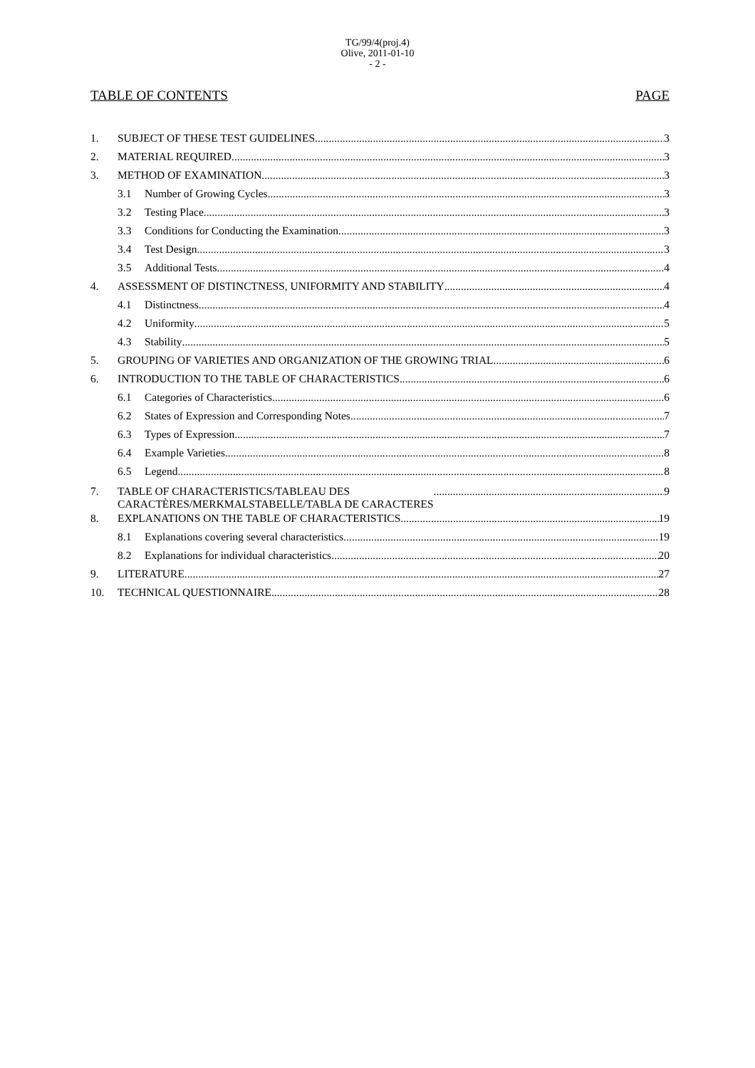TG/99/4(proj.4)
Olive, 2011-01-10
- 2 -
TABLE OF CONTENTS PAGE
1. SUBJECT OF THESE TEST GUIDELINES 3
2. MATERIAL REQUIRED 3
3. METHOD OF EXAMINATION 3
3.1 Number of Growing Cycles 3
3.2 Testing Place 3
3.3 Conditions for Conducting the Examination 3
3.4 Test Design 3
3.5 Additional Tests 4
4. ASSESSMENT OF DISTINCTNESS, UNIFORMITY AND STABILITY 4
4.1 Distinctness 4
4.2 Uniformity 5
4.3 Stability 5
5. GROUPING OF VARIETIES AND ORGANIZATION OF THE GROWING TRIAL 6
6. INTRODUCTION TO THE TABLE OF CHARACTERISTICS 6
6.1 Categories of Characteristics 6
6.2 States of Expression and Corresponding Notes 7
6.3 Types of Expression 7
6.4 Example Varieties 8
6.5 Legend 8
7. TABLE OF CHARACTERISTICS/TABLEAU DES
CARACTÈRES/MERKMALSTABELLE/TABLA DE CARACTERES 9
8. EXPLANATIONS ON THE TABLE OF CHARACTERISTICS 19
8.1 Explanations covering several characteristics 19
8.2 Explanations for individual characteristics 20
9. LITERATURE 27
10. TECHNICAL QUESTIONNAIRE 28